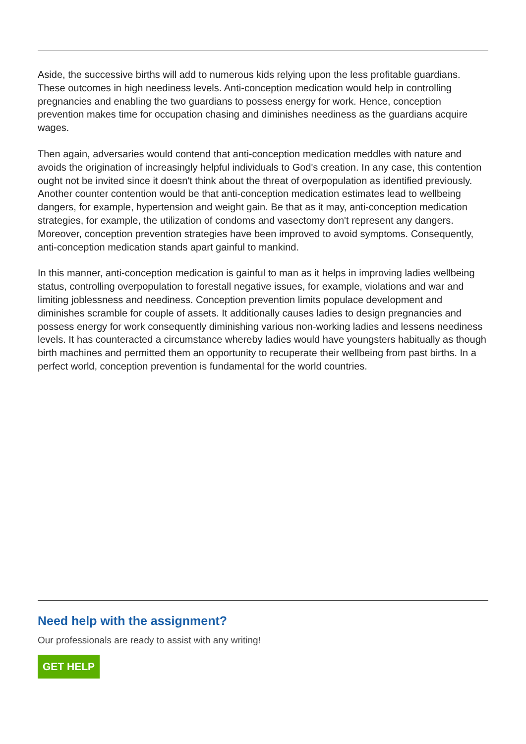Aside, the successive births will add to numerous kids relying upon the less profitable guardians. These outcomes in high neediness levels. Anti-conception medication would help in controlling pregnancies and enabling the two guardians to possess energy for work. Hence, conception prevention makes time for occupation chasing and diminishes neediness as the guardians acquire wages.
Then again, adversaries would contend that anti-conception medication meddles with nature and avoids the origination of increasingly helpful individuals to God's creation. In any case, this contention ought not be invited since it doesn't think about the threat of overpopulation as identified previously. Another counter contention would be that anti-conception medication estimates lead to wellbeing dangers, for example, hypertension and weight gain. Be that as it may, anti-conception medication strategies, for example, the utilization of condoms and vasectomy don't represent any dangers. Moreover, conception prevention strategies have been improved to avoid symptoms. Consequently, anti-conception medication stands apart gainful to mankind.
In this manner, anti-conception medication is gainful to man as it helps in improving ladies wellbeing status, controlling overpopulation to forestall negative issues, for example, violations and war and limiting joblessness and neediness. Conception prevention limits populace development and diminishes scramble for couple of assets. It additionally causes ladies to design pregnancies and possess energy for work consequently diminishing various non-working ladies and lessens neediness levels. It has counteracted a circumstance whereby ladies would have youngsters habitually as though birth machines and permitted them an opportunity to recuperate their wellbeing from past births. In a perfect world, conception prevention is fundamental for the world countries.
Need help with the assignment?
Our professionals are ready to assist with any writing!
GET HELP